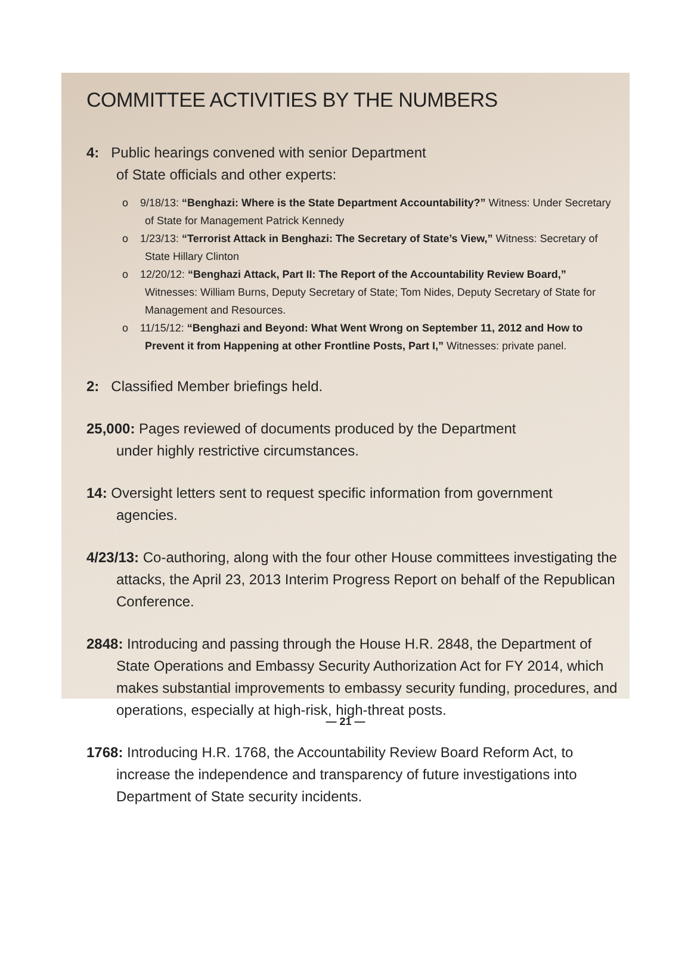COMMITTEE ACTIVITIES BY THE NUMBERS
4: Public hearings convened with senior Department
of State officials and other experts:
o 9/18/13: “Benghazi: Where is the State Department Accountability?” Witness: Under Secretary of State for Management Patrick Kennedy
o 1/23/13: “Terrorist Attack in Benghazi: The Secretary of State’s View,” Witness: Secretary of State Hillary Clinton
o 12/20/12: “Benghazi Attack, Part II: The Report of the Accountability Review Board,” Witnesses: William Burns, Deputy Secretary of State; Tom Nides, Deputy Secretary of State for Management and Resources.
o 11/15/12: “Benghazi and Beyond: What Went Wrong on September 11, 2012 and How to Prevent it from Happening at other Frontline Posts, Part I,” Witnesses: private panel.
2: Classified Member briefings held.
25,000: Pages reviewed of documents produced by the Department
under highly restrictive circumstances.
14: Oversight letters sent to request specific information from government agencies.
4/23/13: Co-authoring, along with the four other House committees investigating the attacks, the April 23, 2013 Interim Progress Report on behalf of the Republican Conference.
2848: Introducing and passing through the House H.R. 2848, the Department of State Operations and Embassy Security Authorization Act for FY 2014, which makes substantial improvements to embassy security funding, procedures, and operations, especially at high-risk, high-threat posts.
1768: Introducing H.R. 1768, the Accountability Review Board Reform Act, to increase the independence and transparency of future investigations into Department of State security incidents.
— 21 —